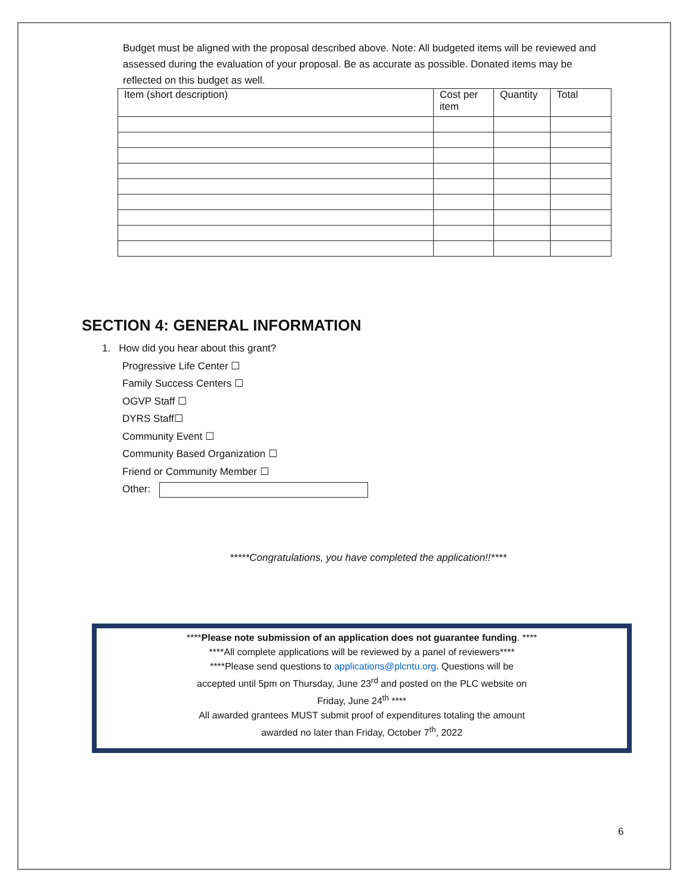Budget must be aligned with the proposal described above. Note: All budgeted items will be reviewed and assessed during the evaluation of your proposal. Be as accurate as possible. Donated items may be reflected on this budget as well.
| Item (short description) | Cost per item | Quantity | Total |
| --- | --- | --- | --- |
SECTION 4: GENERAL INFORMATION
1. How did you hear about this grant?
Progressive Life Center ☐
Family Success Centers ☐
OGVP Staff ☐
DYRS Staff☐
Community Event ☐
Community Based Organization ☐
Friend or Community Member ☐
Other:
*****Congratulations, you have completed the application!!****
****Please note submission of an application does not guarantee funding. ****
****All complete applications will be reviewed by a panel of reviewers****
****Please send questions to applications@plcntu.org. Questions will be
accepted until 5pm on Thursday, June 23<sup>rd</sup> and posted on the PLC website on
Friday, June 24<sup>th</sup> ****
All awarded grantees MUST submit proof of expenditures totaling the amount
awarded no later than Friday, October 7<sup>th</sup>, 2022
6